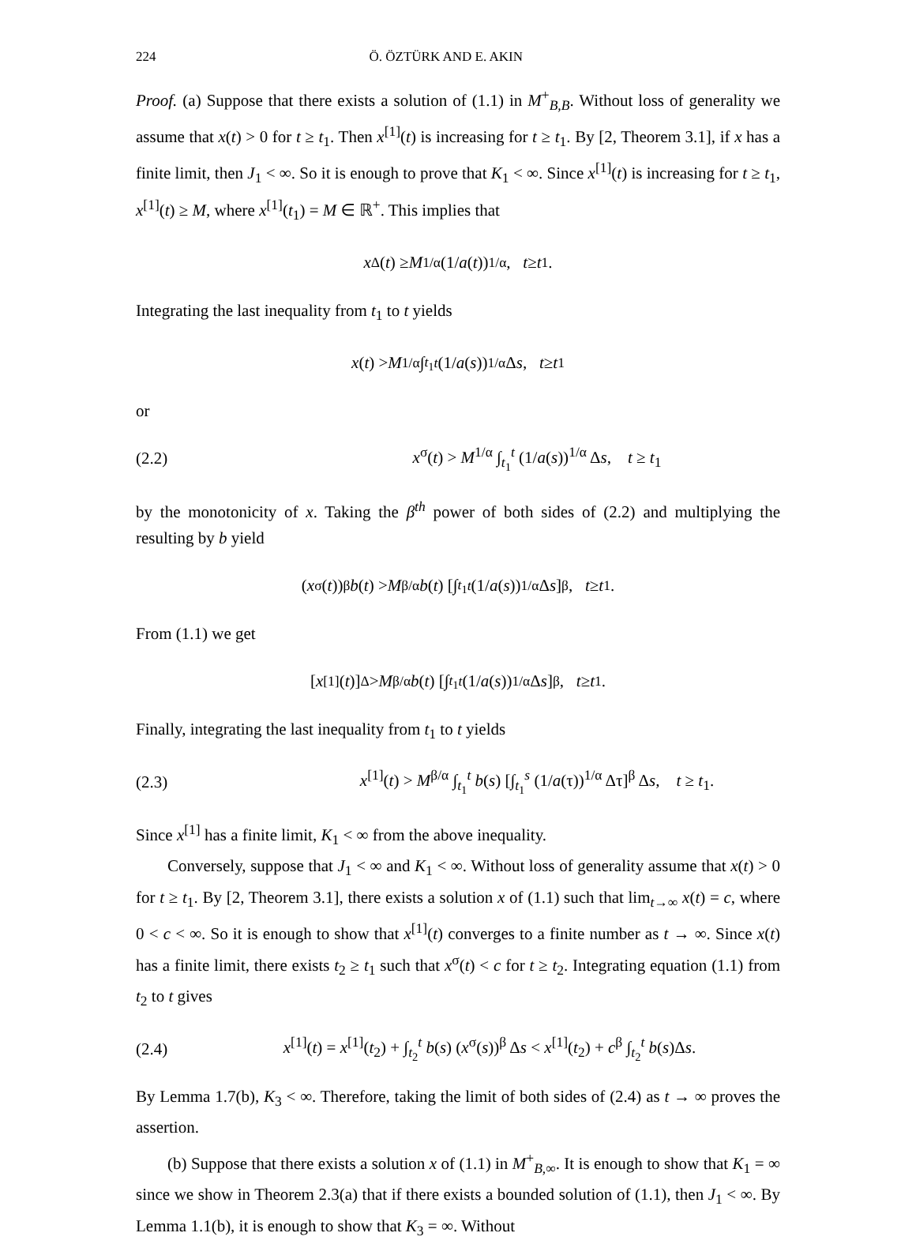224 Ö. ÖZTÜRK AND E. AKIN
Proof. (a) Suppose that there exists a solution of (1.1) in M<sup>+</sup><sub>B,B</sub>. Without loss of generality we assume that x(t) > 0 for t ≥ t<sub>1</sub>. Then x<sup>[1]</sup>(t) is increasing for t ≥ t<sub>1</sub>. By [2, Theorem 3.1], if x has a finite limit, then J<sub>1</sub> < ∞. So it is enough to prove that K<sub>1</sub> < ∞. Since x<sup>[1]</sup>(t) is increasing for t ≥ t<sub>1</sub>, x<sup>[1]</sup>(t) ≥ M, where x<sup>[1]</sup>(t<sub>1</sub>) = M ∈ ℝ<sup>+</sup>. This implies that
x<sup>Δ</sup>(t) ≥ M<sup>1/α</sup> (1/ a (t))<sup>1/α</sup>, t ≥ t<sub>1</sub>.
Integrating the last inequality from t<sub>1</sub> to t yields
x (t) > M<sup>1/α</sup> ∫<sub>t<sub>1</sub></sub><sup>t</sup> (1/ a (s))<sup>1/α</sup> Δ s, t ≥ t<sub>1</sub>
or
(2.2) x<sup>σ</sup>(t) > M<sup>1/α</sup> ∫<sub>t<sub>1</sub></sub><sup>t</sup> (1/a(s))<sup>1/α</sup> Δs, t ≥ t<sub>1</sub>
by the monotonicity of x. Taking the β<sup>th</sup> power of both sides of (2.2) and multiplying the resulting by b yield
(x<sup>σ</sup>(t))<sup>β</sup> b (t) > M<sup>β/α</sup> b (t) [∫<sub>t<sub>1</sub></sub><sup>t</sup> (1/ a (s))<sup>1/α</sup> Δ s]<sup>β</sup>, t ≥ t<sub>1</sub>.
From (1.1) we get
[x<sup>[1]</sup>(t)]<sup>Δ</sup> > M<sup>β/α</sup> b (t) [∫<sub>t<sub>1</sub></sub><sup>t</sup> (1/ a (s))<sup>1/α</sup> Δ s]<sup>β</sup>, t ≥ t<sub>1</sub>.
Finally, integrating the last inequality from t<sub>1</sub> to t yields
(2.3) x<sup>[1]</sup>(t) > M<sup>β/α</sup> ∫<sub>t<sub>1</sub></sub><sup>t</sup> b(s) [∫<sub>t<sub>1</sub></sub><sup>s</sup> (1/a(τ))<sup>1/α</sup> Δτ]<sup>β</sup> Δs, t ≥ t<sub>1</sub>.
Since x<sup>[1]</sup> has a finite limit, K<sub>1</sub> < ∞ from the above inequality.
Conversely, suppose that J<sub>1</sub> < ∞ and K<sub>1</sub> < ∞. Without loss of generality assume that x(t) > 0 for t ≥ t<sub>1</sub>. By [2, Theorem 3.1], there exists a solution x of (1.1) such that lim<sub>t→∞</sub> x(t) = c, where 0 < c < ∞. So it is enough to show that x<sup>[1]</sup>(t) converges to a finite number as t → ∞. Since x(t) has a finite limit, there exists t<sub>2</sub> ≥ t<sub>1</sub> such that x<sup>σ</sup>(t) < c for t ≥ t<sub>2</sub>. Integrating equation (1.1) from t<sub>2</sub> to t gives
(2.4) x<sup>[1]</sup>(t) = x<sup>[1]</sup>(t<sub>2</sub>) + ∫<sub>t<sub>2</sub></sub><sup>t</sup> b(s) (x<sup>σ</sup>(s))<sup>β</sup> Δs < x<sup>[1]</sup>(t<sub>2</sub>) + c<sup>β</sup> ∫<sub>t<sub>2</sub></sub><sup>t</sup> b(s)Δs.
By Lemma 1.7(b), K<sub>3</sub> < ∞. Therefore, taking the limit of both sides of (2.4) as t → ∞ proves the assertion.
(b) Suppose that there exists a solution x of (1.1) in M<sup>+</sup><sub>B,∞</sub>. It is enough to show that K<sub>1</sub> = ∞ since we show in Theorem 2.3(a) that if there exists a bounded solution of (1.1), then J<sub>1</sub> < ∞. By Lemma 1.1(b), it is enough to show that K<sub>3</sub> = ∞. Without